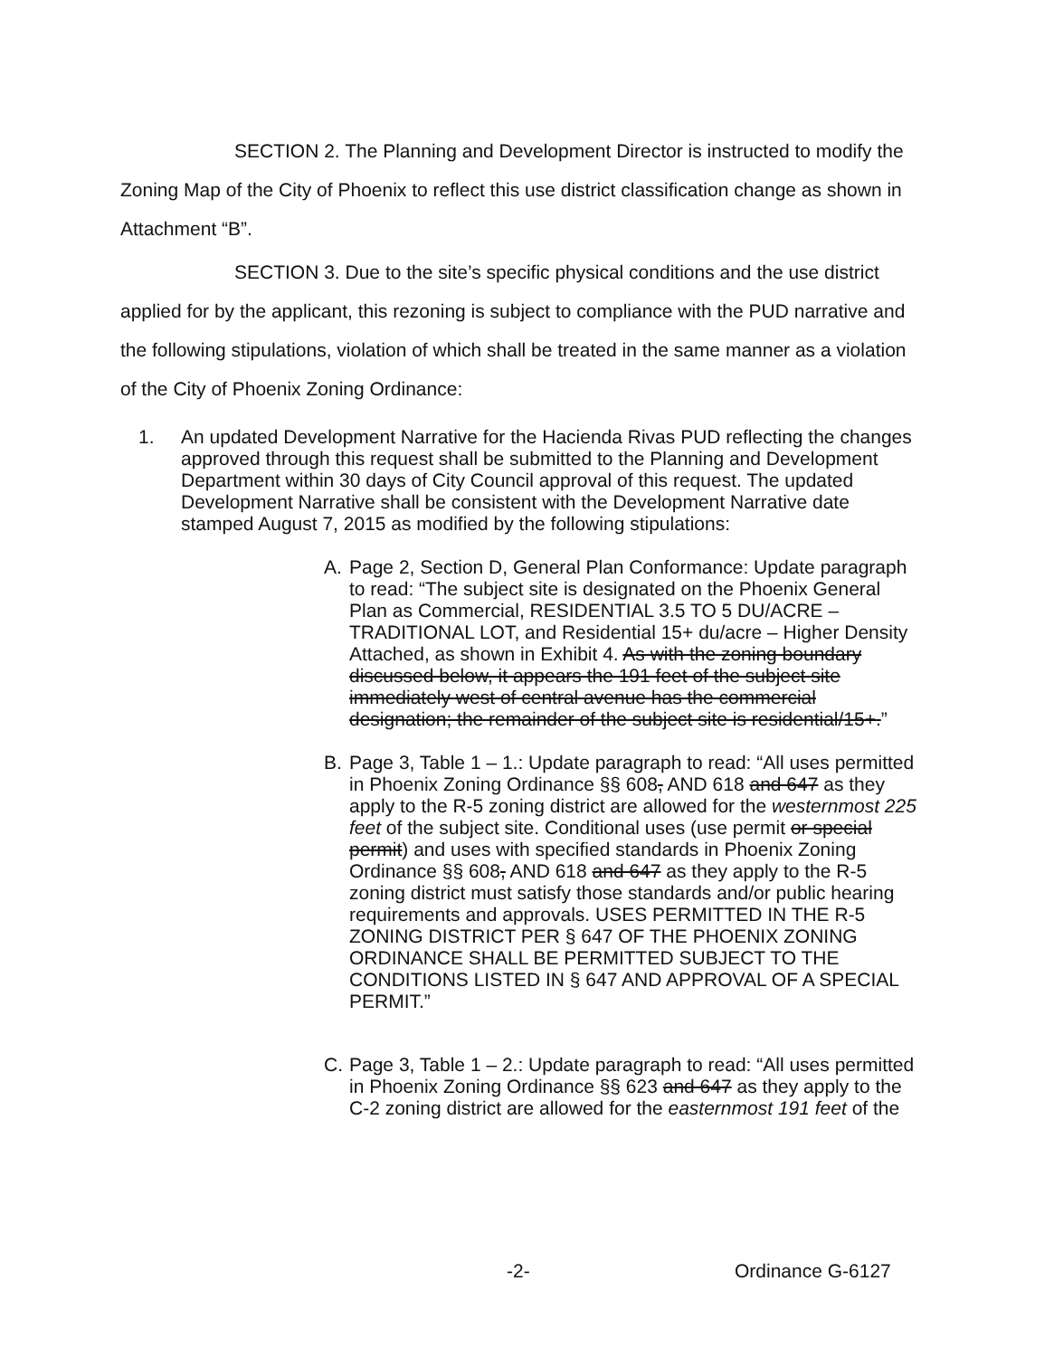SECTION 2. The Planning and Development Director is instructed to modify the Zoning Map of the City of Phoenix to reflect this use district classification change as shown in Attachment “B”.
SECTION 3. Due to the site’s specific physical conditions and the use district applied for by the applicant, this rezoning is subject to compliance with the PUD narrative and the following stipulations, violation of which shall be treated in the same manner as a violation of the City of Phoenix Zoning Ordinance:
1. An updated Development Narrative for the Hacienda Rivas PUD reflecting the changes approved through this request shall be submitted to the Planning and Development Department within 30 days of City Council approval of this request. The updated Development Narrative shall be consistent with the Development Narrative date stamped August 7, 2015 as modified by the following stipulations:
A. Page 2, Section D, General Plan Conformance: Update paragraph to read: “The subject site is designated on the Phoenix General Plan as Commercial, RESIDENTIAL 3.5 TO 5 DU/ACRE – TRADITIONAL LOT, and Residential 15+ du/acre – Higher Density Attached, as shown in Exhibit 4. As with the zoning boundary discussed below, it appears the 191 feet of the subject site immediately west of central avenue has the commercial designation; the remainder of the subject site is residential/15+.”
B. Page 3, Table 1 – 1.: Update paragraph to read: “All uses permitted in Phoenix Zoning Ordinance §§ 608, AND 618 and 647 as they apply to the R-5 zoning district are allowed for the westernmost 225 feet of the subject site. Conditional uses (use permit or special permit) and uses with specified standards in Phoenix Zoning Ordinance §§ 608, AND 618 and 647 as they apply to the R-5 zoning district must satisfy those standards and/or public hearing requirements and approvals. USES PERMITTED IN THE R-5 ZONING DISTRICT PER § 647 OF THE PHOENIX ZONING ORDINANCE SHALL BE PERMITTED SUBJECT TO THE CONDITIONS LISTED IN § 647 AND APPROVAL OF A SPECIAL PERMIT.”
C. Page 3, Table 1 – 2.: Update paragraph to read: “All uses permitted in Phoenix Zoning Ordinance §§ 623 and 647 as they apply to the C-2 zoning district are allowed for the easternmost 191 feet of the
-2- Ordinance G-6127